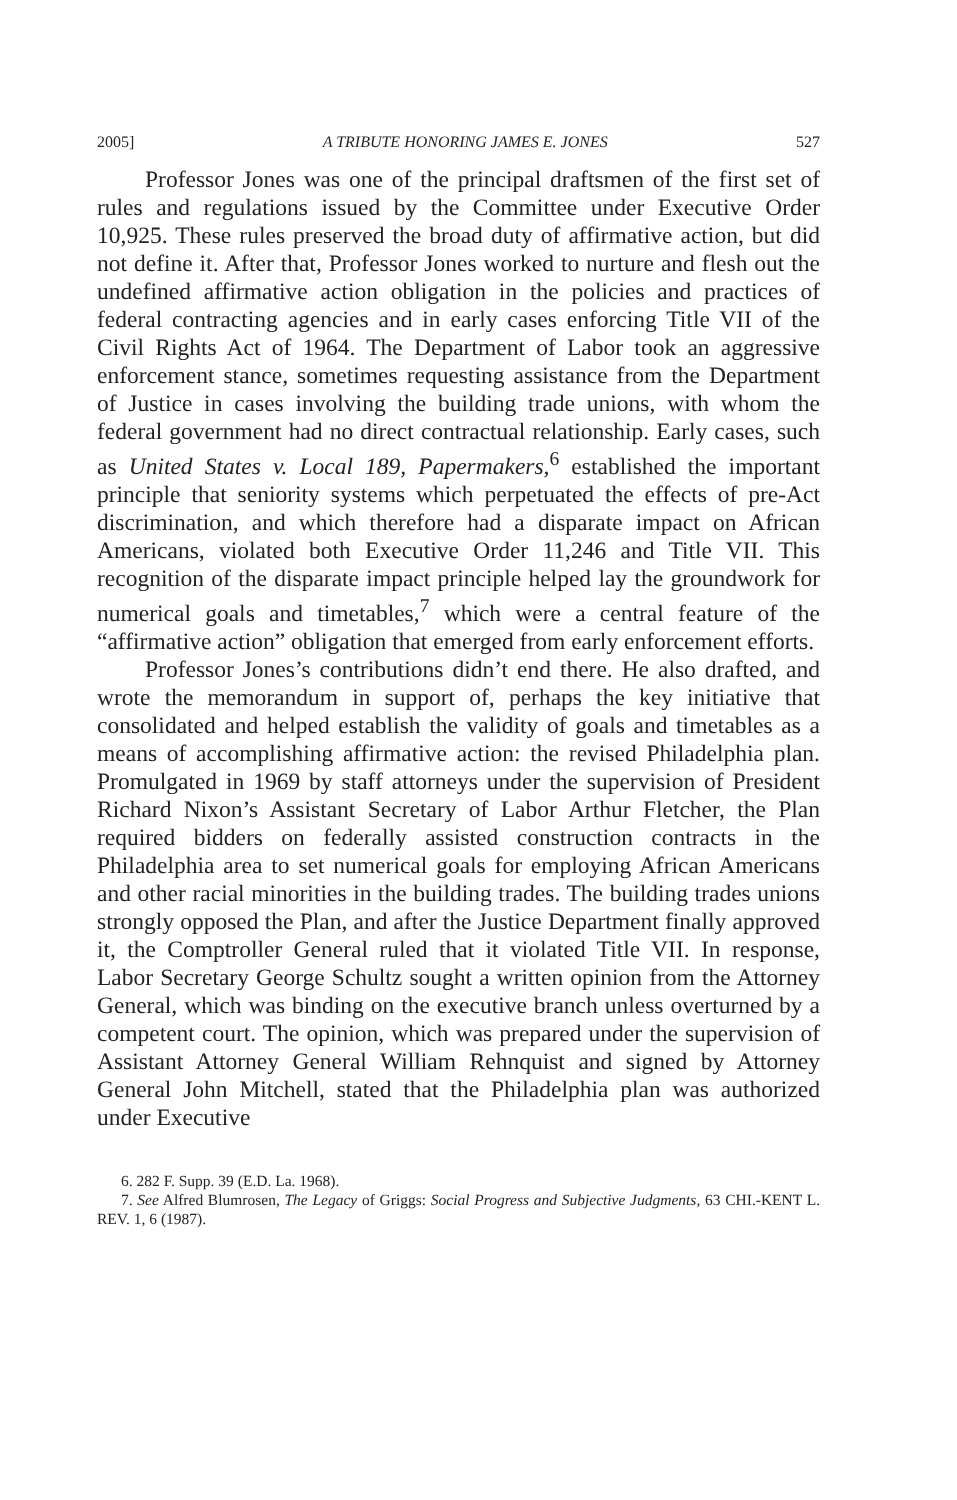2005] A TRIBUTE HONORING JAMES E. JONES 527
Professor Jones was one of the principal draftsmen of the first set of rules and regulations issued by the Committee under Executive Order 10,925. These rules preserved the broad duty of affirmative action, but did not define it. After that, Professor Jones worked to nurture and flesh out the undefined affirmative action obligation in the policies and practices of federal contracting agencies and in early cases enforcing Title VII of the Civil Rights Act of 1964. The Department of Labor took an aggressive enforcement stance, sometimes requesting assistance from the Department of Justice in cases involving the building trade unions, with whom the federal government had no direct contractual relationship. Early cases, such as United States v. Local 189, Papermakers,<sup>6</sup> established the important principle that seniority systems which perpetuated the effects of pre-Act discrimination, and which therefore had a disparate impact on African Americans, violated both Executive Order 11,246 and Title VII. This recognition of the disparate impact principle helped lay the groundwork for numerical goals and timetables,<sup>7</sup> which were a central feature of the “affirmative action” obligation that emerged from early enforcement efforts.
Professor Jones’s contributions didn’t end there. He also drafted, and wrote the memorandum in support of, perhaps the key initiative that consolidated and helped establish the validity of goals and timetables as a means of accomplishing affirmative action: the revised Philadelphia plan. Promulgated in 1969 by staff attorneys under the supervision of President Richard Nixon’s Assistant Secretary of Labor Arthur Fletcher, the Plan required bidders on federally assisted construction contracts in the Philadelphia area to set numerical goals for employing African Americans and other racial minorities in the building trades. The building trades unions strongly opposed the Plan, and after the Justice Department finally approved it, the Comptroller General ruled that it violated Title VII. In response, Labor Secretary George Schultz sought a written opinion from the Attorney General, which was binding on the executive branch unless overturned by a competent court. The opinion, which was prepared under the supervision of Assistant Attorney General William Rehnquist and signed by Attorney General John Mitchell, stated that the Philadelphia plan was authorized under Executive
6. 282 F. Supp. 39 (E.D. La. 1968).
7. See Alfred Blumrosen, The Legacy of Griggs: Social Progress and Subjective Judgments, 63 CHI.-KENT L. REV. 1, 6 (1987).